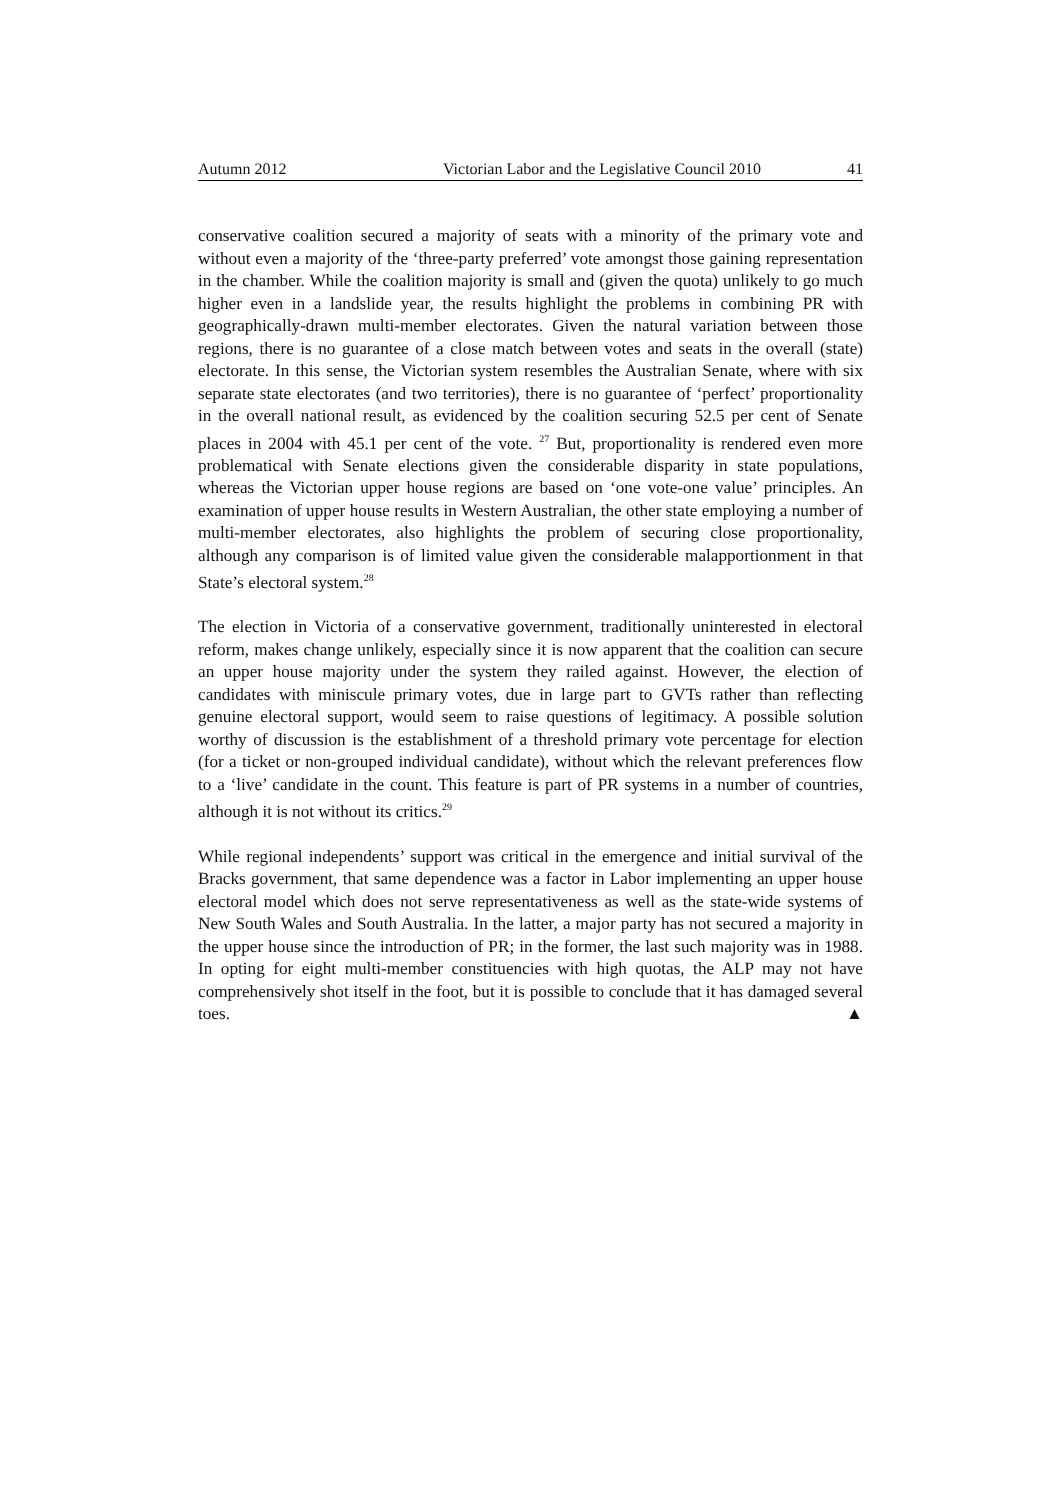Autumn 2012 Victorian Labor and the Legislative Council 2010 41
conservative coalition secured a majority of seats with a minority of the primary vote and without even a majority of the ‘three-party preferred’ vote amongst those gaining representation in the chamber. While the coalition majority is small and (given the quota) unlikely to go much higher even in a landslide year, the results highlight the problems in combining PR with geographically-drawn multi-member electorates. Given the natural variation between those regions, there is no guarantee of a close match between votes and seats in the overall (state) electorate. In this sense, the Victorian system resembles the Australian Senate, where with six separate state electorates (and two territories), there is no guarantee of ‘perfect’ proportionality in the overall national result, as evidenced by the coalition securing 52.5 per cent of Senate places in 2004 with 45.1 per cent of the vote. <sup>27</sup> But, proportionality is rendered even more problematical with Senate elections given the considerable disparity in state populations, whereas the Victorian upper house regions are based on ‘one vote-one value’ principles. An examination of upper house results in Western Australian, the other state employing a number of multi-member electorates, also highlights the problem of securing close proportionality, although any comparison is of limited value given the considerable malapportionment in that State’s electoral system.<sup>28</sup>
The election in Victoria of a conservative government, traditionally uninterested in electoral reform, makes change unlikely, especially since it is now apparent that the coalition can secure an upper house majority under the system they railed against. However, the election of candidates with miniscule primary votes, due in large part to GVTs rather than reflecting genuine electoral support, would seem to raise questions of legitimacy. A possible solution worthy of discussion is the establishment of a threshold primary vote percentage for election (for a ticket or non-grouped individual candidate), without which the relevant preferences flow to a ‘live’ candidate in the count. This feature is part of PR systems in a number of countries, although it is not without its critics.<sup>29</sup>
While regional independents’ support was critical in the emergence and initial survival of the Bracks government, that same dependence was a factor in Labor implementing an upper house electoral model which does not serve representativeness as well as the state-wide systems of New South Wales and South Australia. In the latter, a major party has not secured a majority in the upper house since the introduction of PR; in the former, the last such majority was in 1988. In opting for eight multi-member constituencies with high quotas, the ALP may not have comprehensively shot itself in the foot, but it is possible to conclude that it has damaged several toes. ▲